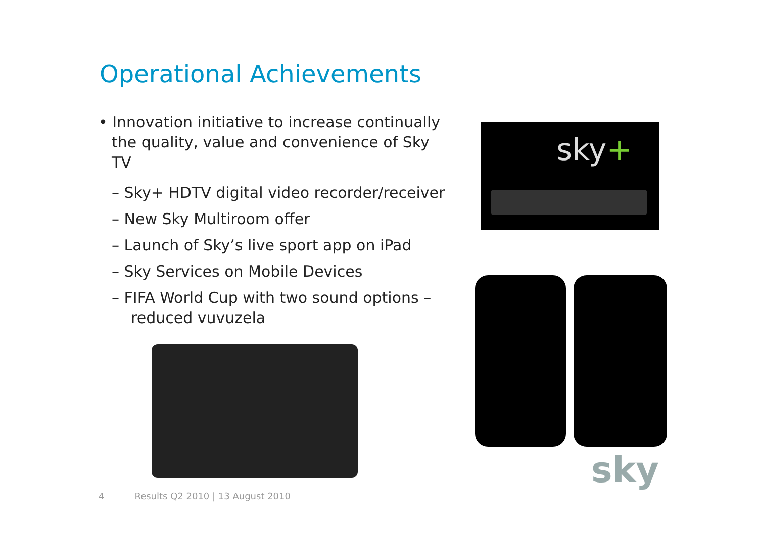Operational Achievements
• Innovation initiative to increase continually the quality, value and convenience of Sky TV
– Sky+ HDTV digital video recorder/receiver
– New Sky Multiroom offer
– Launch of Sky’s live sport app on iPad
– Sky Services on Mobile Devices
– FIFA World Cup with two sound options – reduced vuvuzela
sky+
sky
4 Results Q2 2010 | 13 August 2010